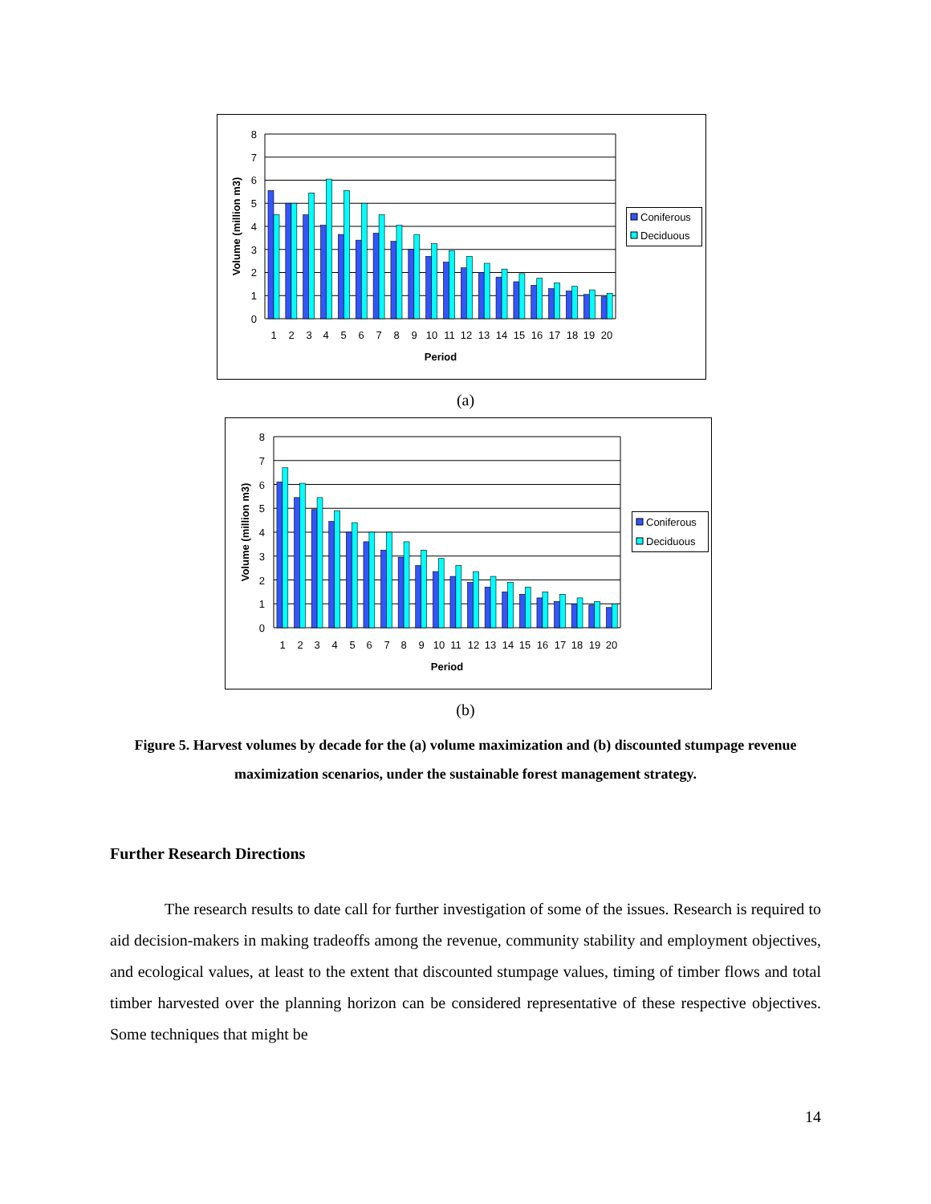8
7
6
5
4
3
2
1
0
1
2
3
4
5
6
7
8
9
10
11
12
13
14
15
16
17
18
19
20
Period
Volume (million m3)
Coniferous
Deciduous
(a)
8
7
6
5
4
3
2
1
0
1
2
3
4
5
6
7
8
9
10
11
12
13
14
15
16
17
18
19
20
Period
Volume (million m3)
Coniferous
Deciduous
(b)
Figure 5. Harvest volumes by decade for the (a) volume maximization and (b) discounted stumpage revenue maximization scenarios, under the sustainable forest management strategy.
Further Research Directions
The research results to date call for further investigation of some of the issues. Research is required to aid decision-makers in making tradeoffs among the revenue, community stability and employment objectives, and ecological values, at least to the extent that discounted stumpage values, timing of timber flows and total timber harvested over the planning horizon can be considered representative of these respective objectives. Some techniques that might be
14